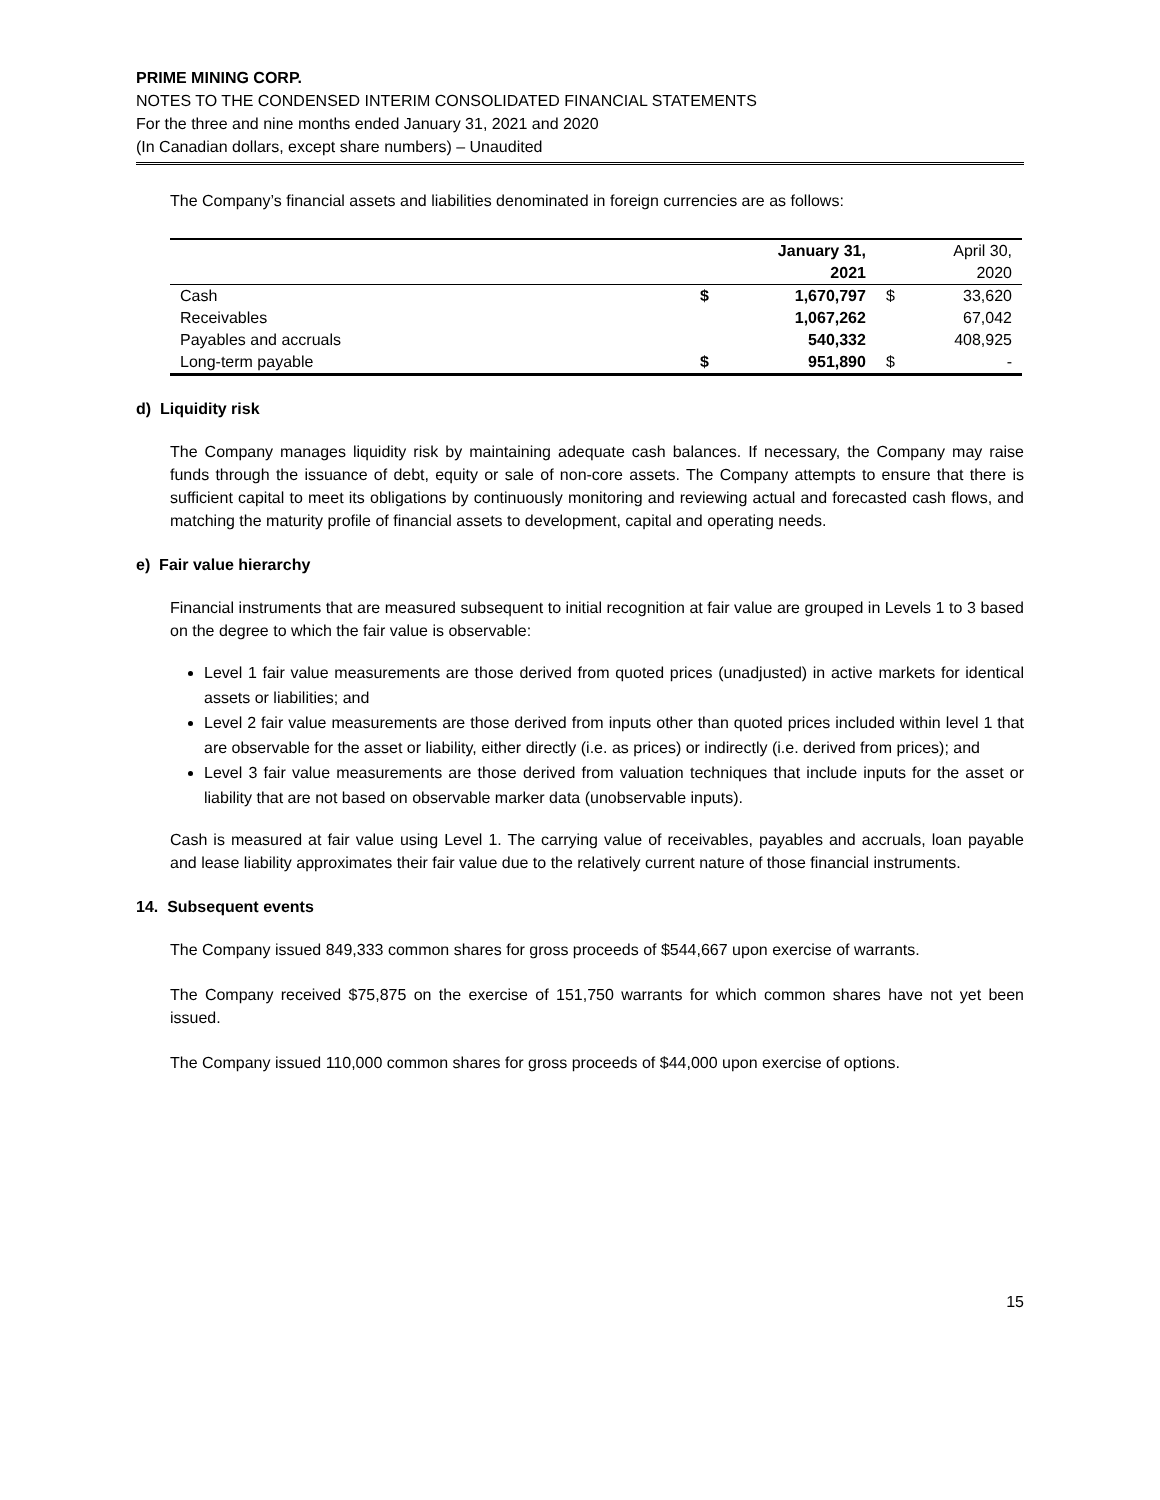PRIME MINING CORP.
NOTES TO THE CONDENSED INTERIM CONSOLIDATED FINANCIAL STATEMENTS
For the three and nine months ended January 31, 2021 and 2020
(In Canadian dollars, except share numbers) – Unaudited
The Company’s financial assets and liabilities denominated in foreign currencies are as follows:
| | | January 31, 2021 | | April 30, 2020 |
| Cash | $ | 1,670,797 | $ | 33,620 |
| Receivables | | 1,067,262 | | 67,042 |
| Payables and accruals | | 540,332 | | 408,925 |
| Long-term payable | $ | 951,890 | $ | - |
d) Liquidity risk
The Company manages liquidity risk by maintaining adequate cash balances. If necessary, the Company may raise funds through the issuance of debt, equity or sale of non-core assets. The Company attempts to ensure that there is sufficient capital to meet its obligations by continuously monitoring and reviewing actual and forecasted cash flows, and matching the maturity profile of financial assets to development, capital and operating needs.
e) Fair value hierarchy
Financial instruments that are measured subsequent to initial recognition at fair value are grouped in Levels 1 to 3 based on the degree to which the fair value is observable:
Level 1 fair value measurements are those derived from quoted prices (unadjusted) in active markets for identical assets or liabilities; and
Level 2 fair value measurements are those derived from inputs other than quoted prices included within level 1 that are observable for the asset or liability, either directly (i.e. as prices) or indirectly (i.e. derived from prices); and
Level 3 fair value measurements are those derived from valuation techniques that include inputs for the asset or liability that are not based on observable marker data (unobservable inputs).
Cash is measured at fair value using Level 1. The carrying value of receivables, payables and accruals, loan payable and lease liability approximates their fair value due to the relatively current nature of those financial instruments.
14. Subsequent events
The Company issued 849,333 common shares for gross proceeds of $544,667 upon exercise of warrants.
The Company received $75,875 on the exercise of 151,750 warrants for which common shares have not yet been issued.
The Company issued 110,000 common shares for gross proceeds of $44,000 upon exercise of options.
15